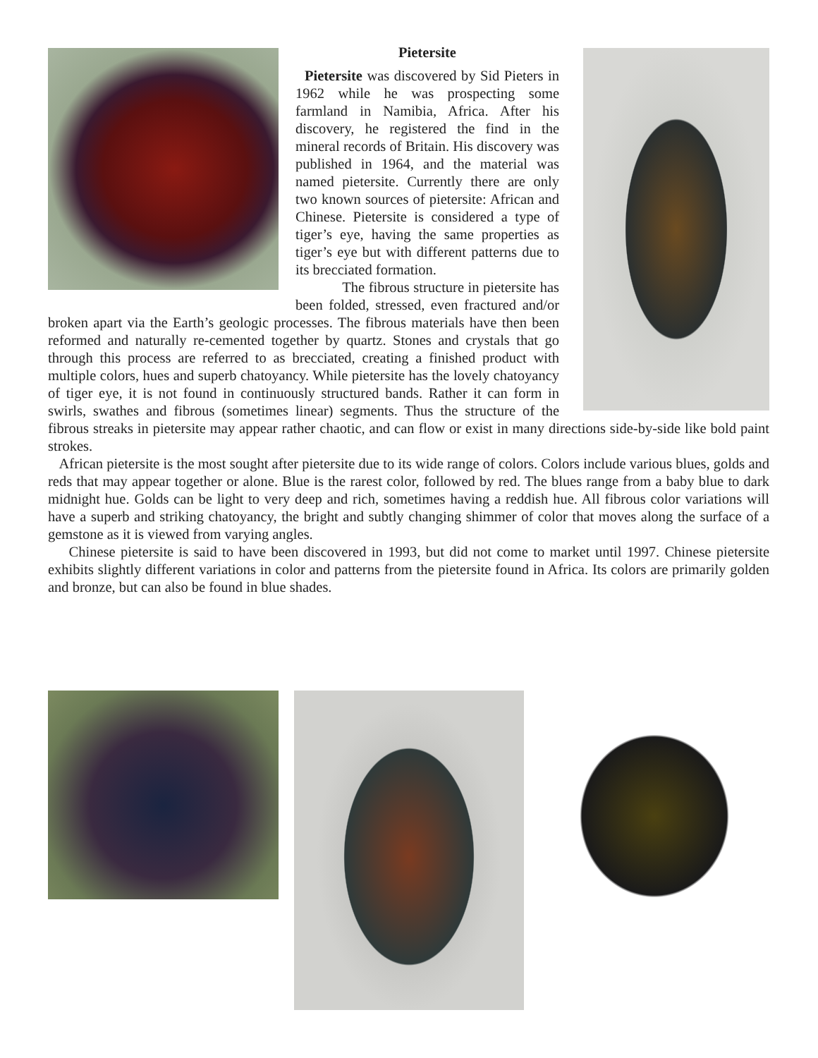Pietersite
Pietersite was discovered by Sid Pieters in 1962 while he was prospecting some farmland in Namibia, Africa. After his discovery, he registered the find in the mineral records of Britain. His discovery was published in 1964, and the material was named pietersite. Currently there are only two known sources of pietersite: African and Chinese. Pietersite is considered a type of tiger’s eye, having the same properties as tiger’s eye but with different patterns due to its brecciated formation.
The fibrous structure in pietersite has been folded, stressed, even fractured and/or broken apart via the Earth’s geologic processes. The fibrous materials have then been reformed and naturally re-cemented together by quartz. Stones and crystals that go through this process are referred to as brecciated, creating a finished product with multiple colors, hues and superb chatoyancy. While pietersite has the lovely chatoyancy of tiger eye, it is not found in continuously structured bands. Rather it can form in swirls, swathes and fibrous (sometimes linear) segments. Thus the structure of the fibrous streaks in pietersite may appear rather chaotic, and can flow or exist in many directions side-by-side like bold paint strokes.
African pietersite is the most sought after pietersite due to its wide range of colors. Colors include various blues, golds and reds that may appear together or alone. Blue is the rarest color, followed by red. The blues range from a baby blue to dark midnight hue. Golds can be light to very deep and rich, sometimes having a reddish hue. All fibrous color variations will have a superb and striking chatoyancy, the bright and subtly changing shimmer of color that moves along the surface of a gemstone as it is viewed from varying angles.
Chinese pietersite is said to have been discovered in 1993, but did not come to market until 1997. Chinese pietersite exhibits slightly different variations in color and patterns from the pietersite found in Africa. Its colors are primarily golden and bronze, but can also be found in blue shades.